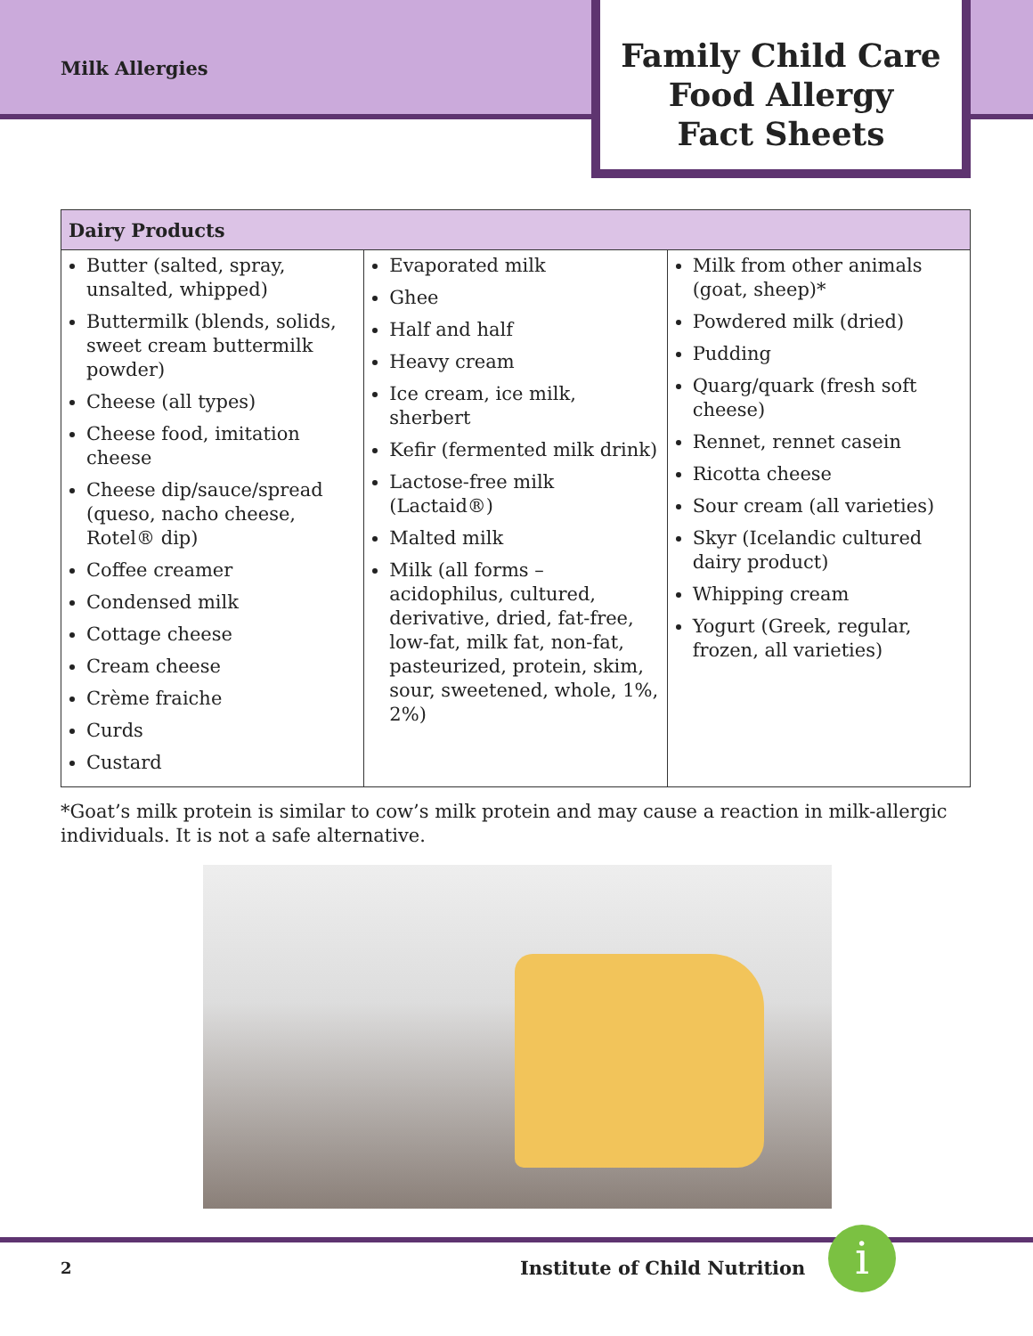Milk Allergies
Family Child Care
Food Allergy
Fact Sheets
| Dairy Products | | |
| --- | --- | --- |
| Butter (salted, spray, unsalted, whipped) Buttermilk (blends, solids, sweet cream buttermilk powder) Cheese (all types) Cheese food, imitation cheese Cheese dip/sauce/spread (queso, nacho cheese, Rotel® dip) Coffee creamer Condensed milk Cottage cheese Cream cheese Crème fraiche Curds Custard | Evaporated milk Ghee Half and half Heavy cream Ice cream, ice milk, sherbert Kefir (fermented milk drink) Lactose-free milk (Lactaid®) Malted milk Milk (all forms – acidophilus, cultured, derivative, dried, fat-free, low-fat, milk fat, non-fat, pasteurized, protein, skim, sour, sweetened, whole, 1%, 2%) | Milk from other animals (goat, sheep)* Powdered milk (dried) Pudding Quarg/quark (fresh soft cheese) Rennet, rennet casein Ricotta cheese Sour cream (all varieties) Skyr (Icelandic cultured dairy product) Whipping cream Yogurt (Greek, regular, frozen, all varieties) |
*Goat’s milk protein is similar to cow’s milk protein and may cause a reaction in milk-allergic individuals. It is not a safe alternative.
2 Institute of Child Nutrition i